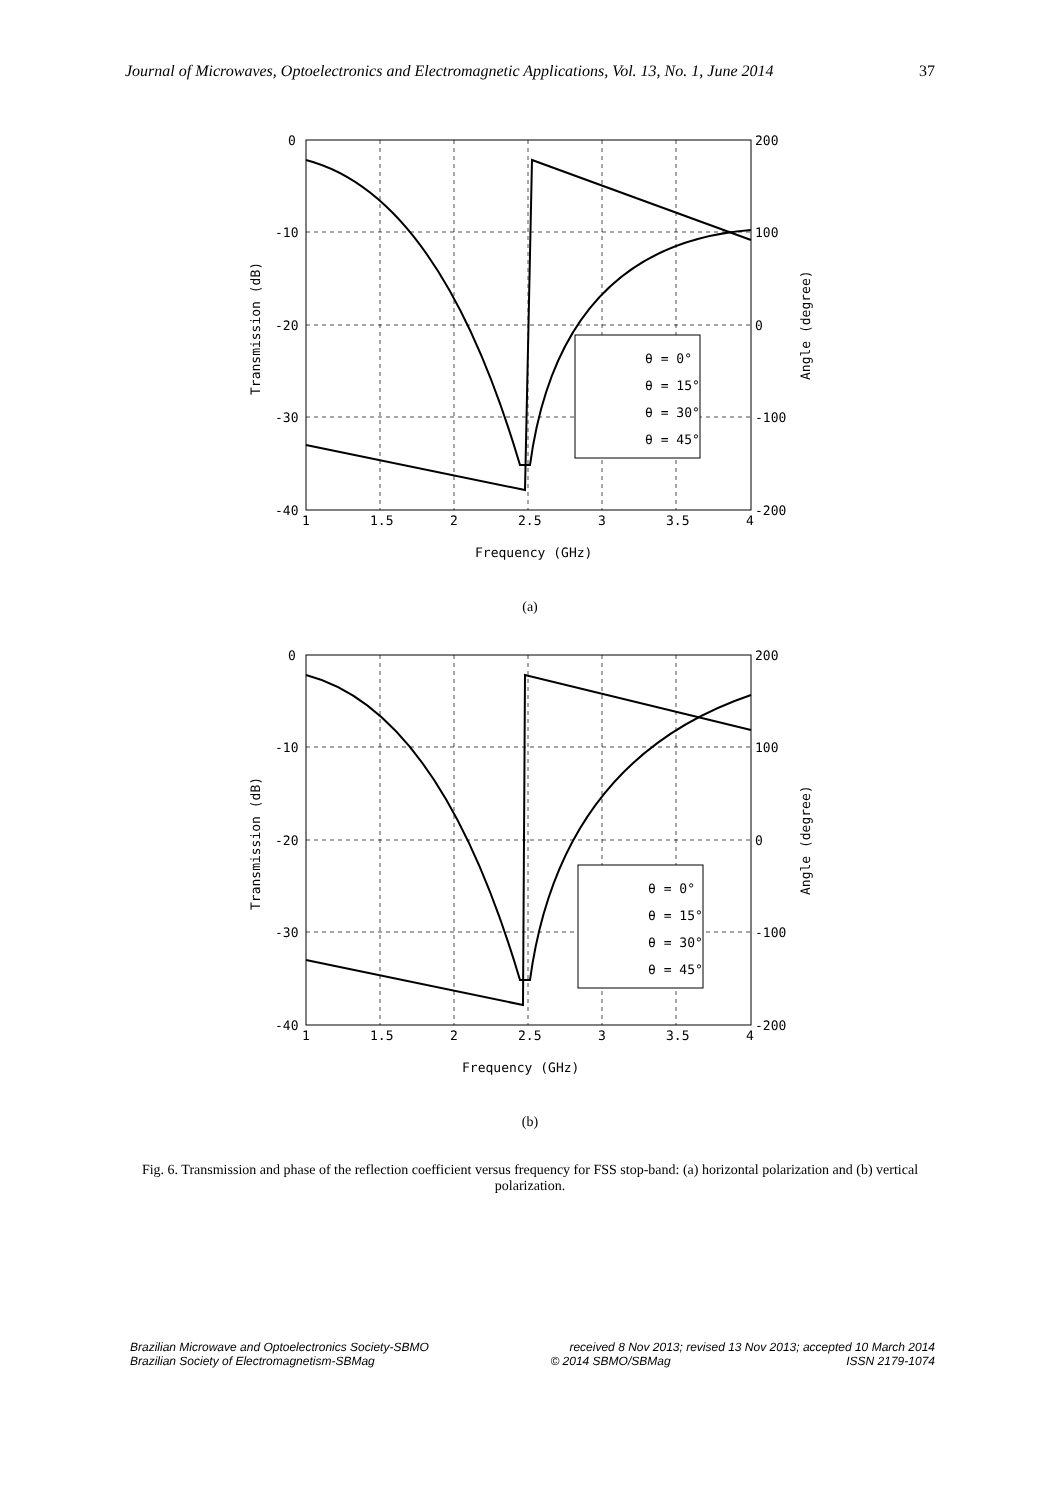Journal of Microwaves, Optoelectronics and Electromagnetic Applications, Vol. 13, No. 1, June 2014 37
θ = 0°
θ = 15°
θ = 30°
θ = 45°
0
-10
-20
-30
-40
200
100
0
-100
-200
1
1.5
2
2.5
3
3.5
4
Frequency (GHz)
Transmission (dB)
Angle (degree)
(a)
θ = 0°
θ = 15°
θ = 30°
θ = 45°
0
-10
-20
-30
-40
200
100
0
-100
-200
1
1.5
2
2.5
3
3.5
4
Frequency (GHz)
Transmission (dB)
Angle (degree)
(b)
Fig. 6. Transmission and phase of the reflection coefficient versus frequency for FSS stop-band: (a) horizontal polarization and (b) vertical polarization.
Brazilian Microwave and Optoelectronics Society-SBMO received 8 Nov 2013; revised 13 Nov 2013; accepted 10 March 2014
Brazilian Society of Electromagnetism-SBMag © 2014 SBMO/SBMag ISSN 2179-1074